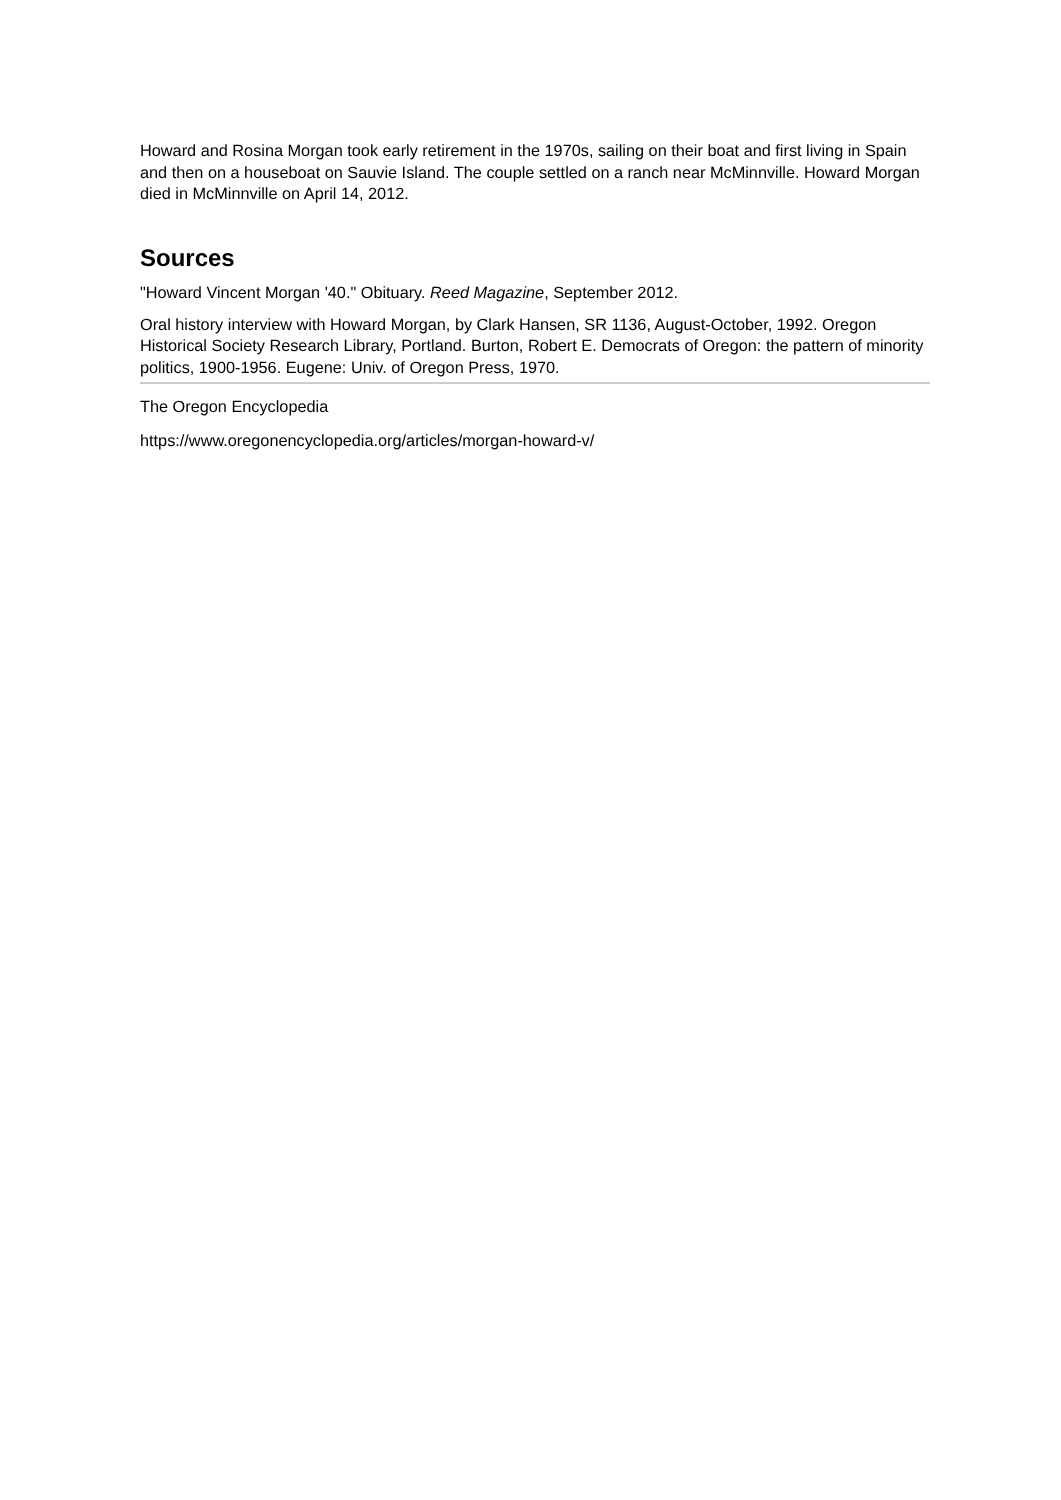Howard and Rosina Morgan took early retirement in the 1970s, sailing on their boat and first living in Spain and then on a houseboat on Sauvie Island. The couple settled on a ranch near McMinnville. Howard Morgan died in McMinnville on April 14, 2012.
Sources
"Howard Vincent Morgan '40." Obituary. Reed Magazine, September 2012.
Oral history interview with Howard Morgan, by Clark Hansen, SR 1136, August-October, 1992. Oregon Historical Society Research Library, Portland. Burton, Robert E. Democrats of Oregon: the pattern of minority politics, 1900-1956. Eugene: Univ. of Oregon Press, 1970.
The Oregon Encyclopedia
https://www.oregonencyclopedia.org/articles/morgan-howard-v/